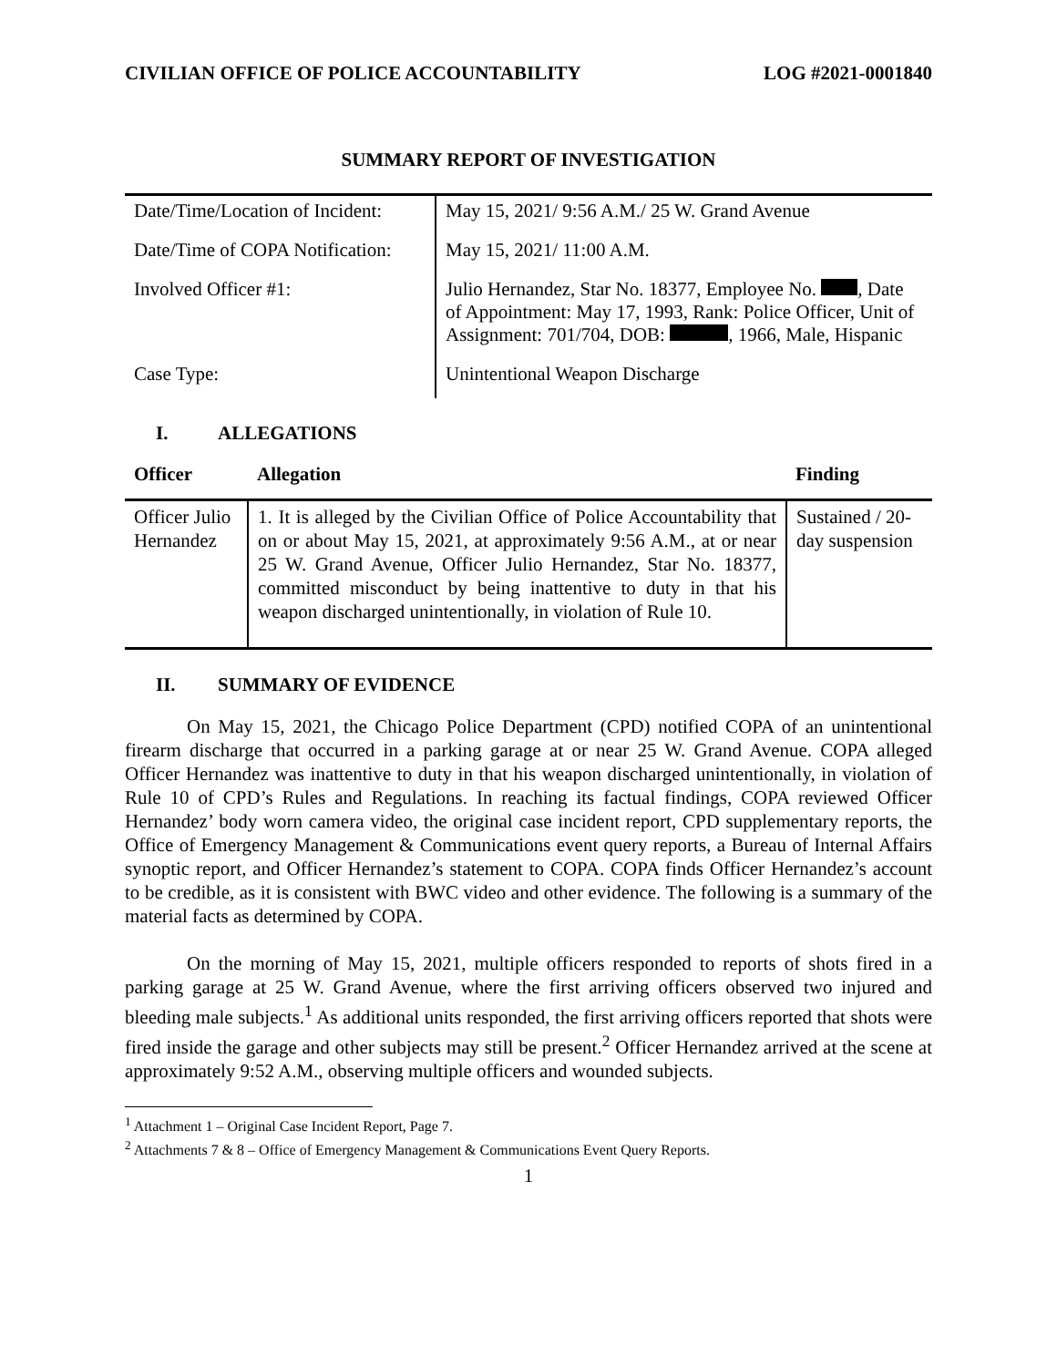CIVILIAN OFFICE OF POLICE ACCOUNTABILITY LOG #2021-0001840
SUMMARY REPORT OF INVESTIGATION
| Date/Time/Location of Incident: | May 15, 2021/ 9:56 A.M./ 25 W. Grand Avenue |
| Date/Time of COPA Notification: | May 15, 2021/ 11:00 A.M. |
| Involved Officer #1: | Julio Hernandez, Star No. 18377, Employee No. , Date of Appointment: May 17, 1993, Rank: Police Officer, Unit of Assignment: 701/704, DOB: , 1966, Male, Hispanic |
| Case Type: | Unintentional Weapon Discharge |
I. ALLEGATIONS
| Officer | Allegation | Finding |
| --- | --- | --- |
| Officer Julio Hernandez | 1. It is alleged by the Civilian Office of Police Accountability that on or about May 15, 2021, at approximately 9:56 A.M., at or near 25 W. Grand Avenue, Officer Julio Hernandez, Star No. 18377, committed misconduct by being inattentive to duty in that his weapon discharged unintentionally, in violation of Rule 10. | Sustained / 20-day suspension |
II. SUMMARY OF EVIDENCE
On May 15, 2021, the Chicago Police Department (CPD) notified COPA of an unintentional firearm discharge that occurred in a parking garage at or near 25 W. Grand Avenue. COPA alleged Officer Hernandez was inattentive to duty in that his weapon discharged unintentionally, in violation of Rule 10 of CPD’s Rules and Regulations. In reaching its factual findings, COPA reviewed Officer Hernandez’ body worn camera video, the original case incident report, CPD supplementary reports, the Office of Emergency Management & Communications event query reports, a Bureau of Internal Affairs synoptic report, and Officer Hernandez’s statement to COPA. COPA finds Officer Hernandez’s account to be credible, as it is consistent with BWC video and other evidence. The following is a summary of the material facts as determined by COPA.
On the morning of May 15, 2021, multiple officers responded to reports of shots fired in a parking garage at 25 W. Grand Avenue, where the first arriving officers observed two injured and bleeding male subjects.<sup>1</sup> As additional units responded, the first arriving officers reported that shots were fired inside the garage and other subjects may still be present.<sup>2</sup> Officer Hernandez arrived at the scene at approximately 9:52 A.M., observing multiple officers and wounded subjects.
<sup>1</sup> Attachment 1 – Original Case Incident Report, Page 7.
<sup>2</sup> Attachments 7 & 8 – Office of Emergency Management & Communications Event Query Reports.
1